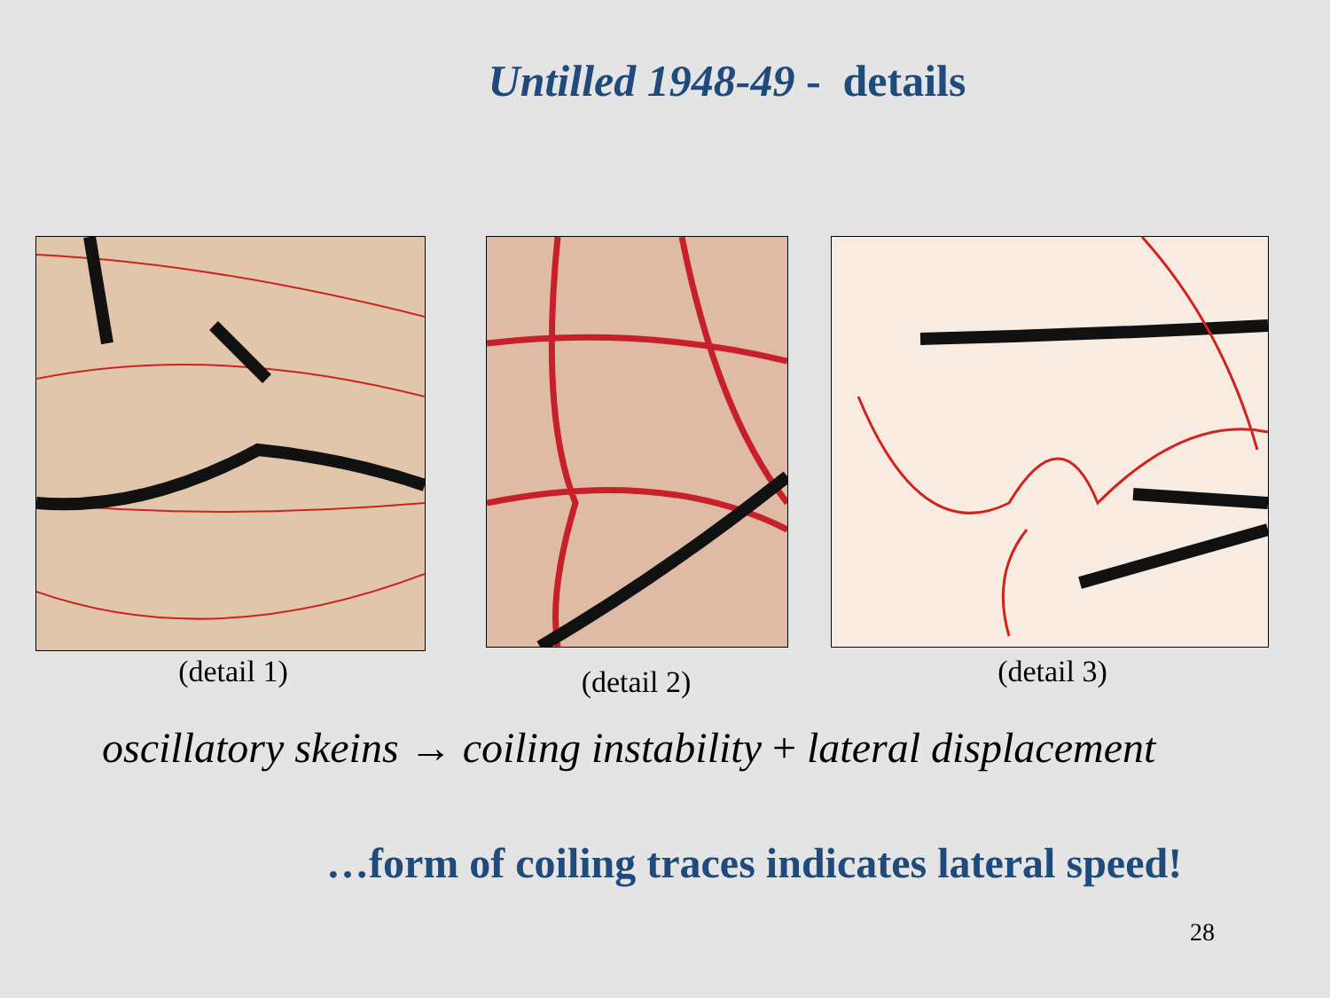Untilled 1948-49 - details
(detail 1) (detail 2) (detail 3)
oscillatory skeins → coiling instability + lateral displacement
…form of coiling traces indicates lateral speed!
28